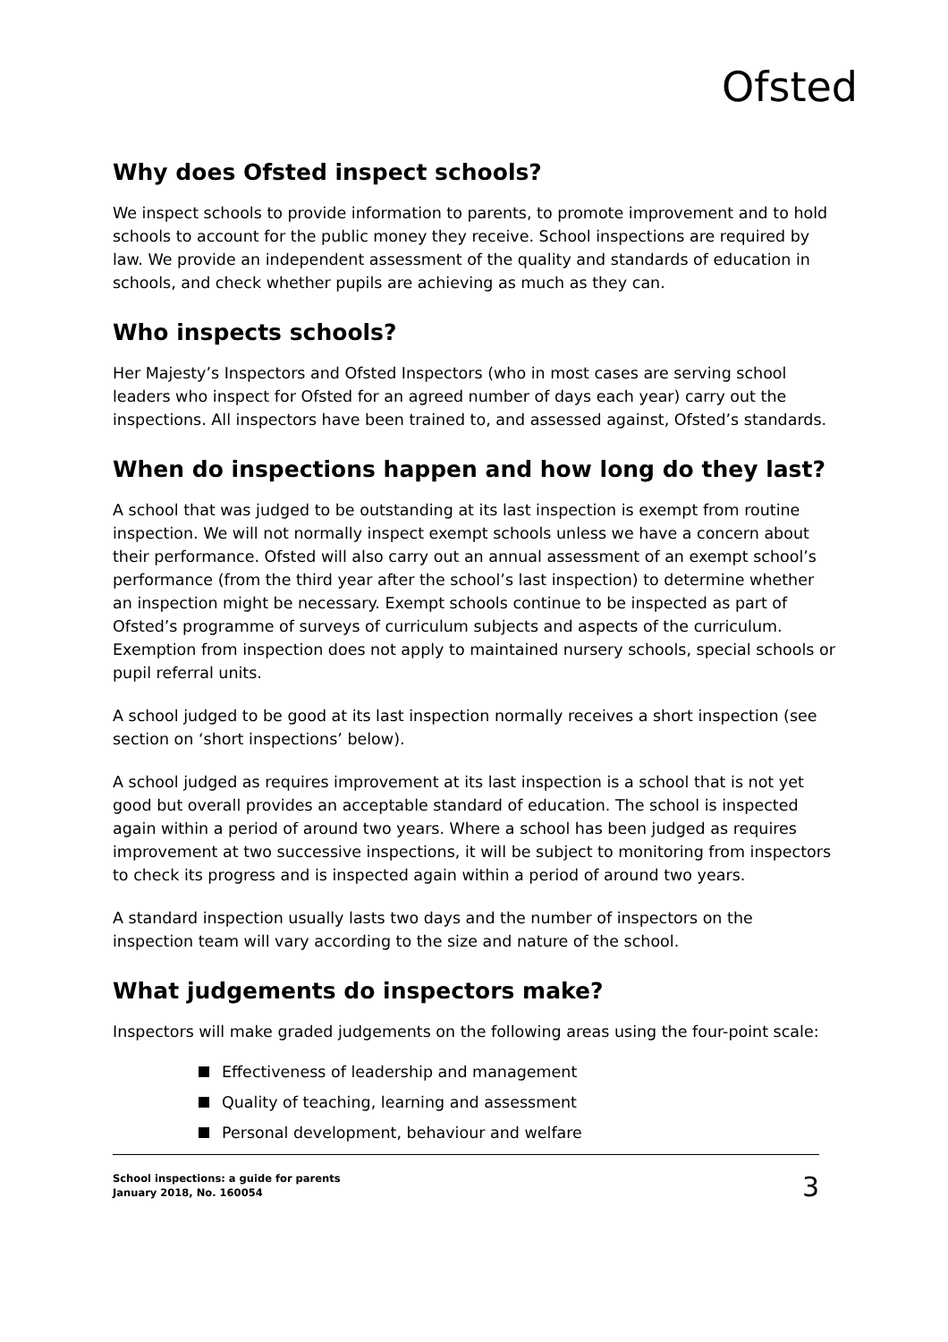Ofsted
Why does Ofsted inspect schools?
We inspect schools to provide information to parents, to promote improvement and to hold schools to account for the public money they receive. School inspections are required by law. We provide an independent assessment of the quality and standards of education in schools, and check whether pupils are achieving as much as they can.
Who inspects schools?
Her Majesty’s Inspectors and Ofsted Inspectors (who in most cases are serving school leaders who inspect for Ofsted for an agreed number of days each year) carry out the inspections. All inspectors have been trained to, and assessed against, Ofsted’s standards.
When do inspections happen and how long do they last?
A school that was judged to be outstanding at its last inspection is exempt from routine inspection. We will not normally inspect exempt schools unless we have a concern about their performance. Ofsted will also carry out an annual assessment of an exempt school’s performance (from the third year after the school’s last inspection) to determine whether an inspection might be necessary. Exempt schools continue to be inspected as part of Ofsted’s programme of surveys of curriculum subjects and aspects of the curriculum. Exemption from inspection does not apply to maintained nursery schools, special schools or pupil referral units.
A school judged to be good at its last inspection normally receives a short inspection (see section on ‘short inspections’ below).
A school judged as requires improvement at its last inspection is a school that is not yet good but overall provides an acceptable standard of education. The school is inspected again within a period of around two years. Where a school has been judged as requires improvement at two successive inspections, it will be subject to monitoring from inspectors to check its progress and is inspected again within a period of around two years.
A standard inspection usually lasts two days and the number of inspectors on the inspection team will vary according to the size and nature of the school.
What judgements do inspectors make?
Inspectors will make graded judgements on the following areas using the four-point scale:
Effectiveness of leadership and management
Quality of teaching, learning and assessment
Personal development, behaviour and welfare
School inspections: a guide for parents
January 2018, No. 160054 3